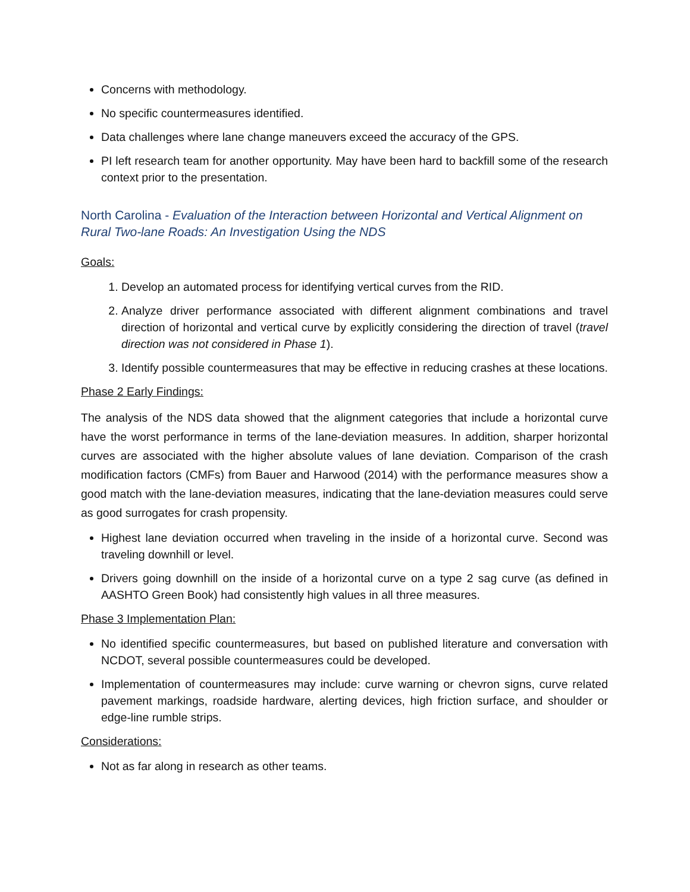Concerns with methodology.
No specific countermeasures identified.
Data challenges where lane change maneuvers exceed the accuracy of the GPS.
PI left research team for another opportunity. May have been hard to backfill some of the research context prior to the presentation.
North Carolina - Evaluation of the Interaction between Horizontal and Vertical Alignment on Rural Two-lane Roads: An Investigation Using the NDS
Goals:
1. Develop an automated process for identifying vertical curves from the RID.
2. Analyze driver performance associated with different alignment combinations and travel direction of horizontal and vertical curve by explicitly considering the direction of travel (travel direction was not considered in Phase 1).
3. Identify possible countermeasures that may be effective in reducing crashes at these locations.
Phase 2 Early Findings:
The analysis of the NDS data showed that the alignment categories that include a horizontal curve have the worst performance in terms of the lane-deviation measures. In addition, sharper horizontal curves are associated with the higher absolute values of lane deviation. Comparison of the crash modification factors (CMFs) from Bauer and Harwood (2014) with the performance measures show a good match with the lane-deviation measures, indicating that the lane-deviation measures could serve as good surrogates for crash propensity.
Highest lane deviation occurred when traveling in the inside of a horizontal curve. Second was traveling downhill or level.
Drivers going downhill on the inside of a horizontal curve on a type 2 sag curve (as defined in AASHTO Green Book) had consistently high values in all three measures.
Phase 3 Implementation Plan:
No identified specific countermeasures, but based on published literature and conversation with NCDOT, several possible countermeasures could be developed.
Implementation of countermeasures may include: curve warning or chevron signs, curve related pavement markings, roadside hardware, alerting devices, high friction surface, and shoulder or edge-line rumble strips.
Considerations:
Not as far along in research as other teams.